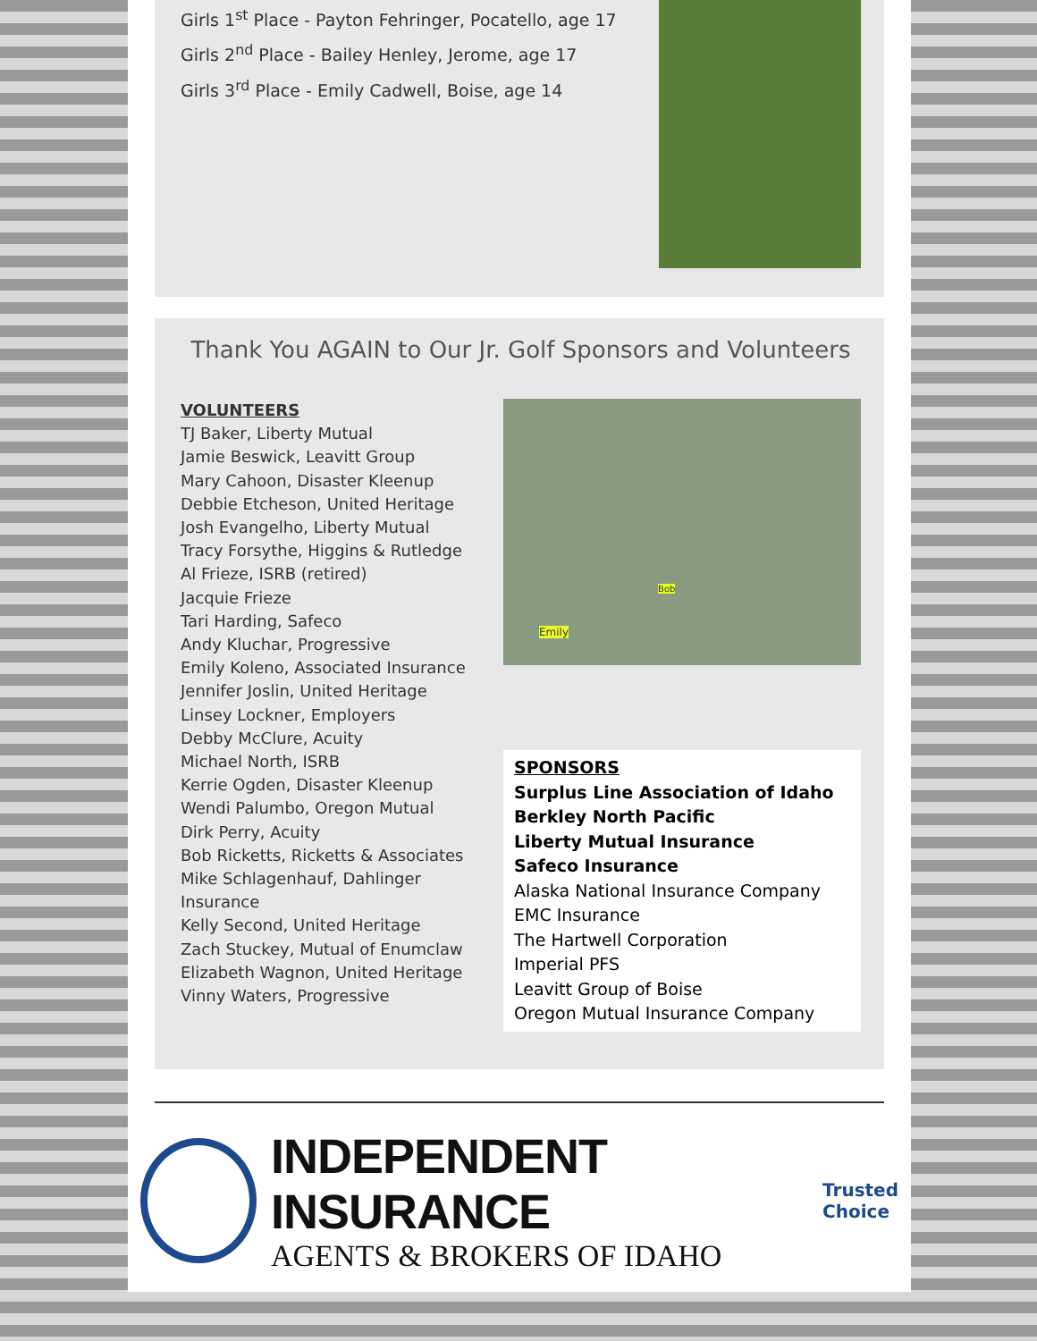Girls 1<sup>st</sup> Place - Payton Fehringer, Pocatello, age 17
Girls 2<sup>nd</sup> Place - Bailey Henley, Jerome, age 17
Girls 3<sup>rd</sup> Place - Emily Cadwell, Boise, age 14
Thank You AGAIN to Our Jr. Golf Sponsors and Volunteers
VOLUNTEERS
TJ Baker, Liberty Mutual
Jamie Beswick, Leavitt Group
Mary Cahoon, Disaster Kleenup
Debbie Etcheson, United Heritage
Josh Evangelho, Liberty Mutual
Tracy Forsythe, Higgins & Rutledge
Al Frieze, ISRB (retired)
Jacquie Frieze
Tari Harding, Safeco
Andy Kluchar, Progressive
Emily Koleno, Associated Insurance
Jennifer Joslin, United Heritage
Linsey Lockner, Employers
Debby McClure, Acuity
Michael North, ISRB
Kerrie Ogden, Disaster Kleenup
Wendi Palumbo, Oregon Mutual
Dirk Perry, Acuity
Bob Ricketts, Ricketts & Associates
Mike Schlagenhauf, Dahlinger
Insurance
Kelly Second, United Heritage
Zach Stuckey, Mutual of Enumclaw
Elizabeth Wagnon, United Heritage
Vinny Waters, Progressive
Emily Bob
SPONSORS
Surplus Line Association of Idaho
Berkley North Pacific
Liberty Mutual Insurance
Safeco Insurance
Alaska National Insurance Company
EMC Insurance
The Hartwell Corporation
Imperial PFS
Leavitt Group of Boise
Oregon Mutual Insurance Company
INDEPENDENT INSURANCE
AGENTS & BROKERS OF IDAHO
Trusted
Choice